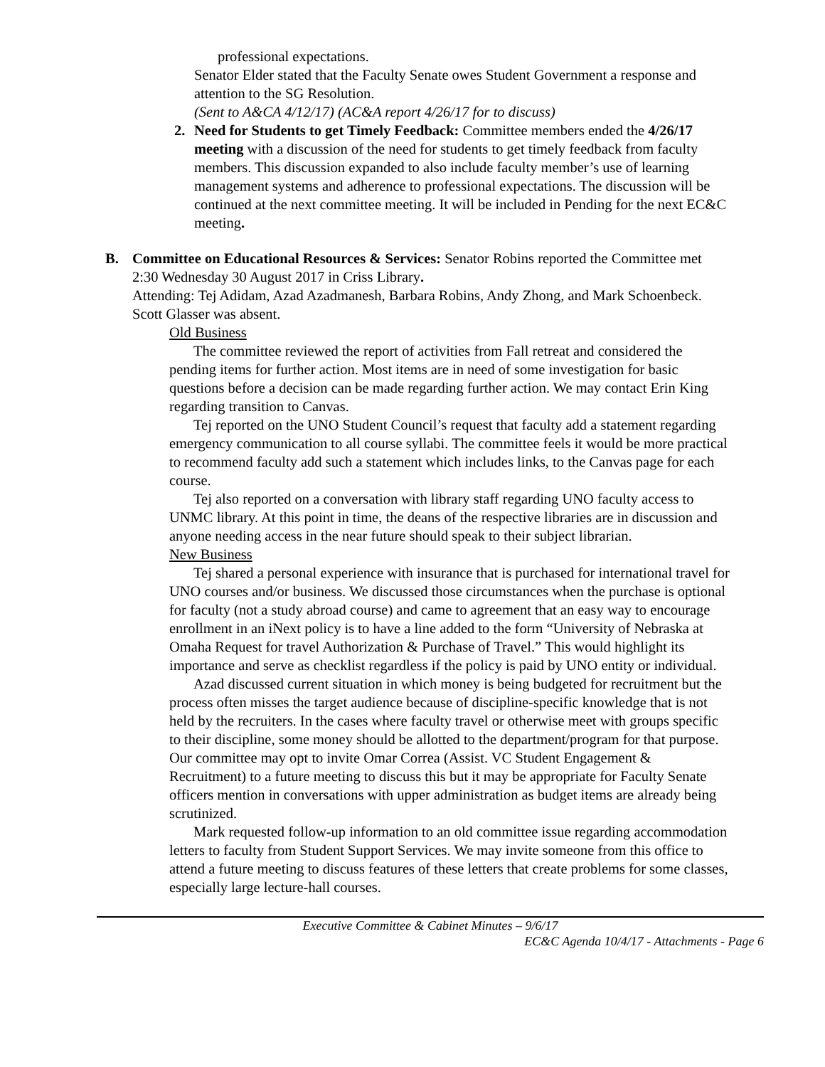professional expectations.
Senator Elder stated that the Faculty Senate owes Student Government a response and attention to the SG Resolution.
(Sent to A&CA 4/12/17) (AC&A report 4/26/17 for to discuss)
2. Need for Students to get Timely Feedback: Committee members ended the 4/26/17 meeting with a discussion of the need for students to get timely feedback from faculty members. This discussion expanded to also include faculty member’s use of learning management systems and adherence to professional expectations. The discussion will be continued at the next committee meeting. It will be included in Pending for the next EC&C meeting.
B. Committee on Educational Resources & Services: Senator Robins reported the Committee met 2:30 Wednesday 30 August 2017 in Criss Library.
Attending: Tej Adidam, Azad Azadmanesh, Barbara Robins, Andy Zhong, and Mark Schoenbeck. Scott Glasser was absent.
Old Business
The committee reviewed the report of activities from Fall retreat and considered the pending items for further action. Most items are in need of some investigation for basic questions before a decision can be made regarding further action. We may contact Erin King regarding transition to Canvas.
Tej reported on the UNO Student Council’s request that faculty add a statement regarding emergency communication to all course syllabi. The committee feels it would be more practical to recommend faculty add such a statement which includes links, to the Canvas page for each course.
Tej also reported on a conversation with library staff regarding UNO faculty access to UNMC library. At this point in time, the deans of the respective libraries are in discussion and anyone needing access in the near future should speak to their subject librarian.
New Business
Tej shared a personal experience with insurance that is purchased for international travel for UNO courses and/or business. We discussed those circumstances when the purchase is optional for faculty (not a study abroad course) and came to agreement that an easy way to encourage enrollment in an iNext policy is to have a line added to the form “University of Nebraska at Omaha Request for travel Authorization & Purchase of Travel.” This would highlight its importance and serve as checklist regardless if the policy is paid by UNO entity or individual.
Azad discussed current situation in which money is being budgeted for recruitment but the process often misses the target audience because of discipline-specific knowledge that is not held by the recruiters. In the cases where faculty travel or otherwise meet with groups specific to their discipline, some money should be allotted to the department/program for that purpose. Our committee may opt to invite Omar Correa (Assist. VC Student Engagement & Recruitment) to a future meeting to discuss this but it may be appropriate for Faculty Senate officers mention in conversations with upper administration as budget items are already being scrutinized.
Mark requested follow-up information to an old committee issue regarding accommodation letters to faculty from Student Support Services. We may invite someone from this office to attend a future meeting to discuss features of these letters that create problems for some classes, especially large lecture-hall courses.
Executive Committee & Cabinet Minutes – 9/6/17
EC&C Agenda 10/4/17 - Attachments - Page 6